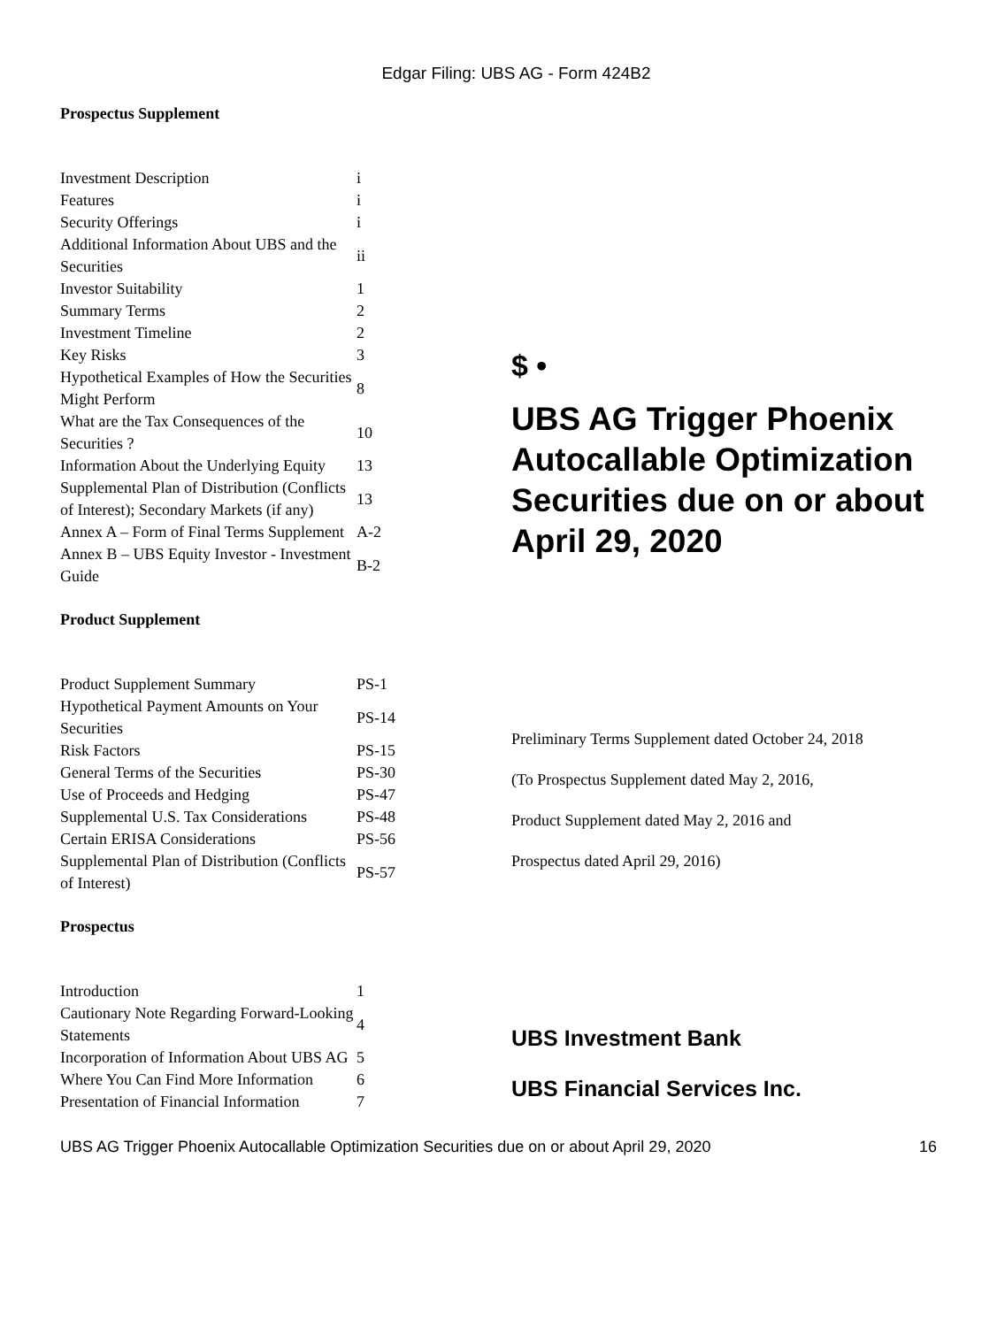Edgar Filing: UBS AG - Form 424B2
Prospectus Supplement
| Investment Description | i |
| Features | i |
| Security Offerings | i |
| Additional Information About UBS and the Securities | ii |
| Investor Suitability | 1 |
| Summary Terms | 2 |
| Investment Timeline | 2 |
| Key Risks | 3 |
| Hypothetical Examples of How the Securities Might Perform | 8 |
| What are the Tax Consequences of the Securities ? | 10 |
| Information About the Underlying Equity | 13 |
| Supplemental Plan of Distribution (Conflicts of Interest); Secondary Markets (if any) | 13 |
| Annex A – Form of Final Terms Supplement | A-2 |
| Annex B – UBS Equity Investor - Investment Guide | B-2 |
Product Supplement
| Product Supplement Summary | PS-1 |
| Hypothetical Payment Amounts on Your Securities | PS-14 |
| Risk Factors | PS-15 |
| General Terms of the Securities | PS-30 |
| Use of Proceeds and Hedging | PS-47 |
| Supplemental U.S. Tax Considerations | PS-48 |
| Certain ERISA Considerations | PS-56 |
| Supplemental Plan of Distribution (Conflicts of Interest) | PS-57 |
Prospectus
| Introduction | 1 |
| Cautionary Note Regarding Forward-Looking Statements | 4 |
| Incorporation of Information About UBS AG | 5 |
| Where You Can Find More Information | 6 |
| Presentation of Financial Information | 7 |
$ •
UBS AG Trigger Phoenix Autocallable Optimization Securities due on or about April 29, 2020
Preliminary Terms Supplement dated October 24, 2018
(To Prospectus Supplement dated May 2, 2016,
Product Supplement dated May 2, 2016 and
Prospectus dated April 29, 2016)
UBS Investment Bank
UBS Financial Services Inc.
UBS AG Trigger Phoenix Autocallable Optimization Securities due on or about April 29, 2020 16